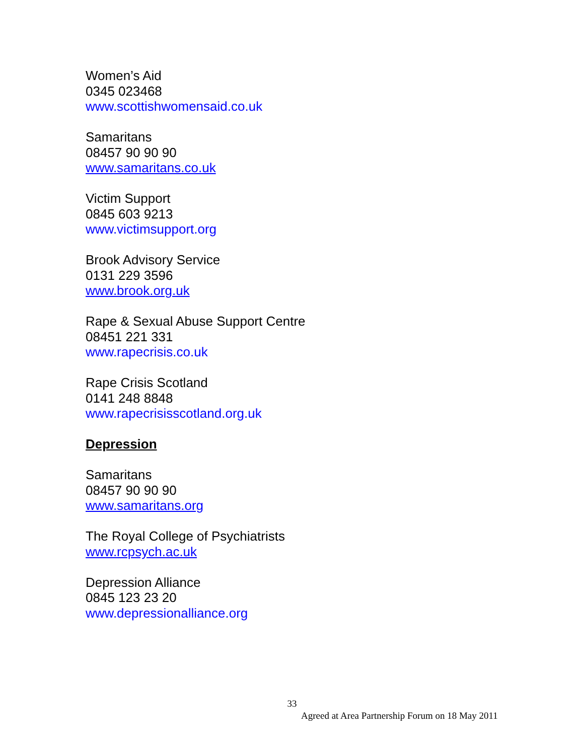Women’s Aid
0345 023468
www.scottishwomensaid.co.uk
Samaritans
08457 90 90 90
www.samaritans.co.uk
Victim Support
0845 603 9213
www.victimsupport.org
Brook Advisory Service
0131 229 3596
www.brook.org.uk
Rape & Sexual Abuse Support Centre
08451 221 331
www.rapecrisis.co.uk
Rape Crisis Scotland
0141 248 8848
www.rapecrisisscotland.org.uk
Depression
Samaritans
08457 90 90 90
www.samaritans.org
The Royal College of Psychiatrists
www.rcpsych.ac.uk
Depression Alliance
0845 123 23 20
www.depressionalliance.org
33
Agreed at Area Partnership Forum on 18 May 2011